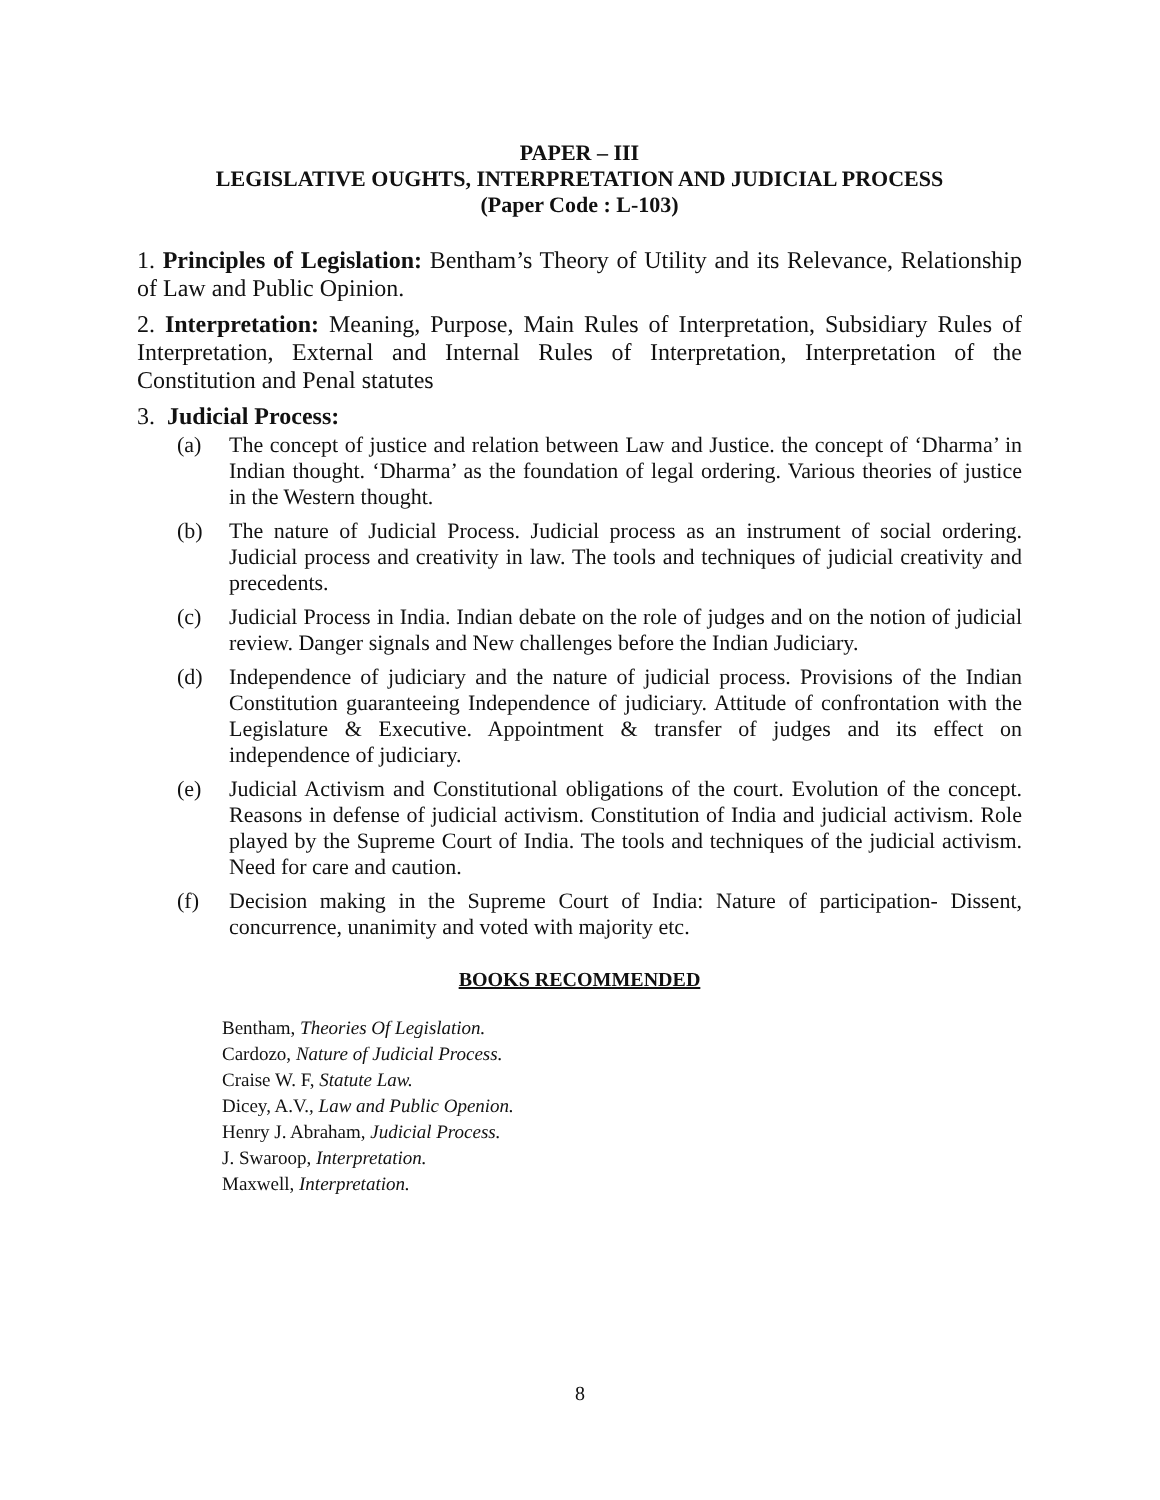PAPER – III
LEGISLATIVE OUGHTS, INTERPRETATION AND JUDICIAL PROCESS
(Paper Code : L-103)
1. Principles of Legislation: Bentham’s Theory of Utility and its Relevance, Relationship of Law and Public Opinion.
2. Interpretation: Meaning, Purpose, Main Rules of Interpretation, Subsidiary Rules of Interpretation, External and Internal Rules of Interpretation, Interpretation of the Constitution and Penal statutes
3. Judicial Process:
(a) The concept of justice and relation between Law and Justice. the concept of ‘Dharma’ in Indian thought. ‘Dharma’ as the foundation of legal ordering. Various theories of justice in the Western thought.
(b) The nature of Judicial Process. Judicial process as an instrument of social ordering. Judicial process and creativity in law. The tools and techniques of judicial creativity and precedents.
(c) Judicial Process in India. Indian debate on the role of judges and on the notion of judicial review. Danger signals and New challenges before the Indian Judiciary.
(d) Independence of judiciary and the nature of judicial process. Provisions of the Indian Constitution guaranteeing Independence of judiciary. Attitude of confrontation with the Legislature & Executive. Appointment & transfer of judges and its effect on independence of judiciary.
(e) Judicial Activism and Constitutional obligations of the court. Evolution of the concept. Reasons in defense of judicial activism. Constitution of India and judicial activism. Role played by the Supreme Court of India. The tools and techniques of the judicial activism. Need for care and caution.
(f) Decision making in the Supreme Court of India: Nature of participation- Dissent, concurrence, unanimity and voted with majority etc.
BOOKS RECOMMENDED
Bentham, Theories Of Legislation.
Cardozo, Nature of Judicial Process.
Craise W. F, Statute Law.
Dicey, A.V., Law and Public Openion.
Henry J. Abraham, Judicial Process.
J. Swaroop, Interpretation.
Maxwell, Interpretation.
8